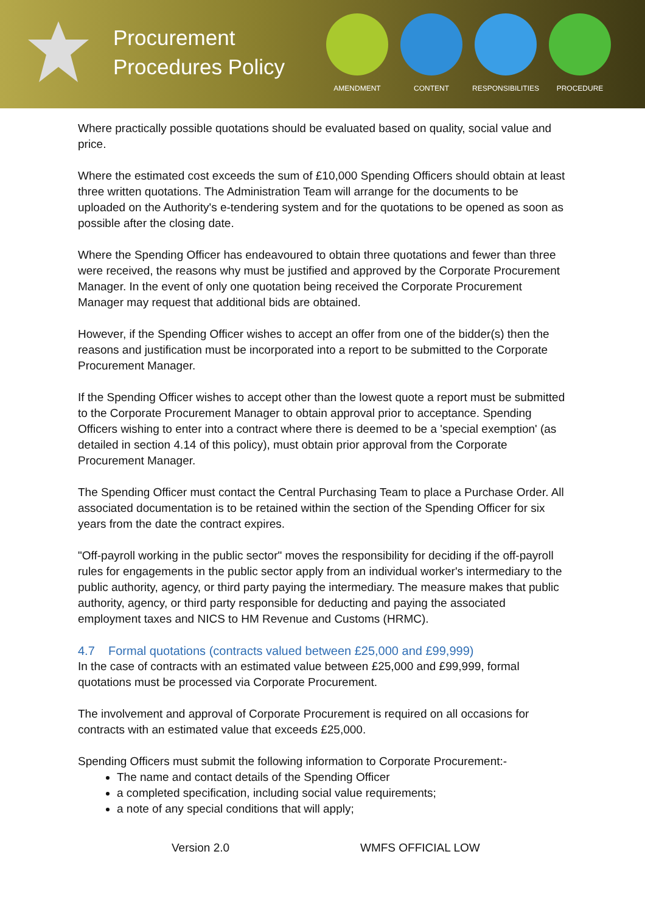Procurement Procedures Policy
AMENDMENT CONTENT RESPONSIBILITIES PROCEDURE
Where practically possible quotations should be evaluated based on quality, social value and price.
Where the estimated cost exceeds the sum of £10,000 Spending Officers should obtain at least three written quotations. The Administration Team will arrange for the documents to be uploaded on the Authority's e-tendering system and for the quotations to be opened as soon as possible after the closing date.
Where the Spending Officer has endeavoured to obtain three quotations and fewer than three were received, the reasons why must be justified and approved by the Corporate Procurement Manager. In the event of only one quotation being received the Corporate Procurement Manager may request that additional bids are obtained.
However, if the Spending Officer wishes to accept an offer from one of the bidder(s) then the reasons and justification must be incorporated into a report to be submitted to the Corporate Procurement Manager.
If the Spending Officer wishes to accept other than the lowest quote a report must be submitted to the Corporate Procurement Manager to obtain approval prior to acceptance. Spending Officers wishing to enter into a contract where there is deemed to be a 'special exemption' (as detailed in section 4.14 of this policy), must obtain prior approval from the Corporate Procurement Manager.
The Spending Officer must contact the Central Purchasing Team to place a Purchase Order. All associated documentation is to be retained within the section of the Spending Officer for six years from the date the contract expires.
"Off-payroll working in the public sector" moves the responsibility for deciding if the off-payroll rules for engagements in the public sector apply from an individual worker's intermediary to the public authority, agency, or third party paying the intermediary. The measure makes that public authority, agency, or third party responsible for deducting and paying the associated employment taxes and NICS to HM Revenue and Customs (HRMC).
4.7 Formal quotations (contracts valued between £25,000 and £99,999)
In the case of contracts with an estimated value between £25,000 and £99,999, formal quotations must be processed via Corporate Procurement.
The involvement and approval of Corporate Procurement is required on all occasions for contracts with an estimated value that exceeds £25,000.
Spending Officers must submit the following information to Corporate Procurement:-
The name and contact details of the Spending Officer
a completed specification, including social value requirements;
a note of any special conditions that will apply;
Version 2.0 WMFS OFFICIAL LOW